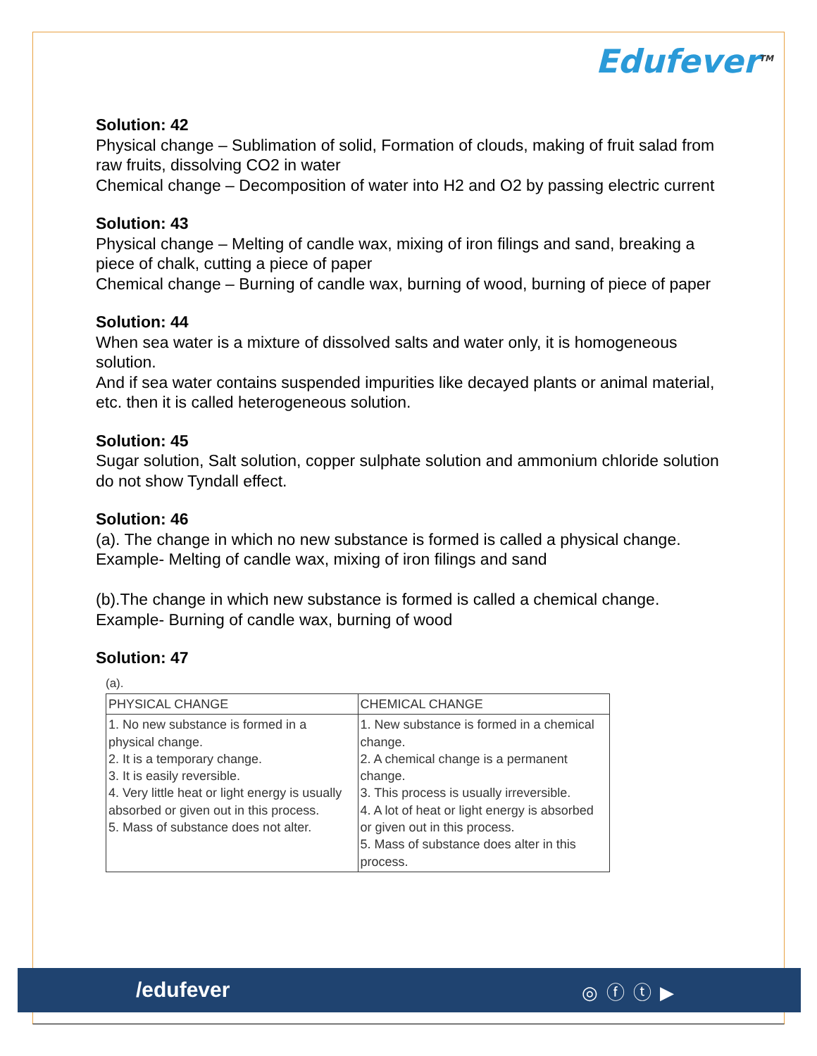Edufever<sup>TM</sup>
Solution: 42
Physical change – Sublimation of solid, Formation of clouds, making of fruit salad from raw fruits, dissolving CO2 in water
Chemical change – Decomposition of water into H2 and O2 by passing electric current
Solution: 43
Physical change – Melting of candle wax, mixing of iron filings and sand, breaking a piece of chalk, cutting a piece of paper
Chemical change – Burning of candle wax, burning of wood, burning of piece of paper
Solution: 44
When sea water is a mixture of dissolved salts and water only, it is homogeneous solution.
And if sea water contains suspended impurities like decayed plants or animal material, etc. then it is called heterogeneous solution.
Solution: 45
Sugar solution, Salt solution, copper sulphate solution and ammonium chloride solution do not show Tyndall effect.
Solution: 46
(a). The change in which no new substance is formed is called a physical change.
Example- Melting of candle wax, mixing of iron filings and sand
(b).The change in which new substance is formed is called a chemical change.
Example- Burning of candle wax, burning of wood
Solution: 47
(a).
| PHYSICAL CHANGE | CHEMICAL CHANGE |
| --- | --- |
| 1. No new substance is formed in a physical change. 2. It is a temporary change. 3. It is easily reversible. 4. Very little heat or light energy is usually absorbed or given out in this process. 5. Mass of substance does not alter. | 1. New substance is formed in a chemical change. 2. A chemical change is a permanent change. 3. This process is usually irreversible. 4. A lot of heat or light energy is absorbed or given out in this process. 5. Mass of substance does alter in this process. |
/edufever ◎ⓕⓣ▶